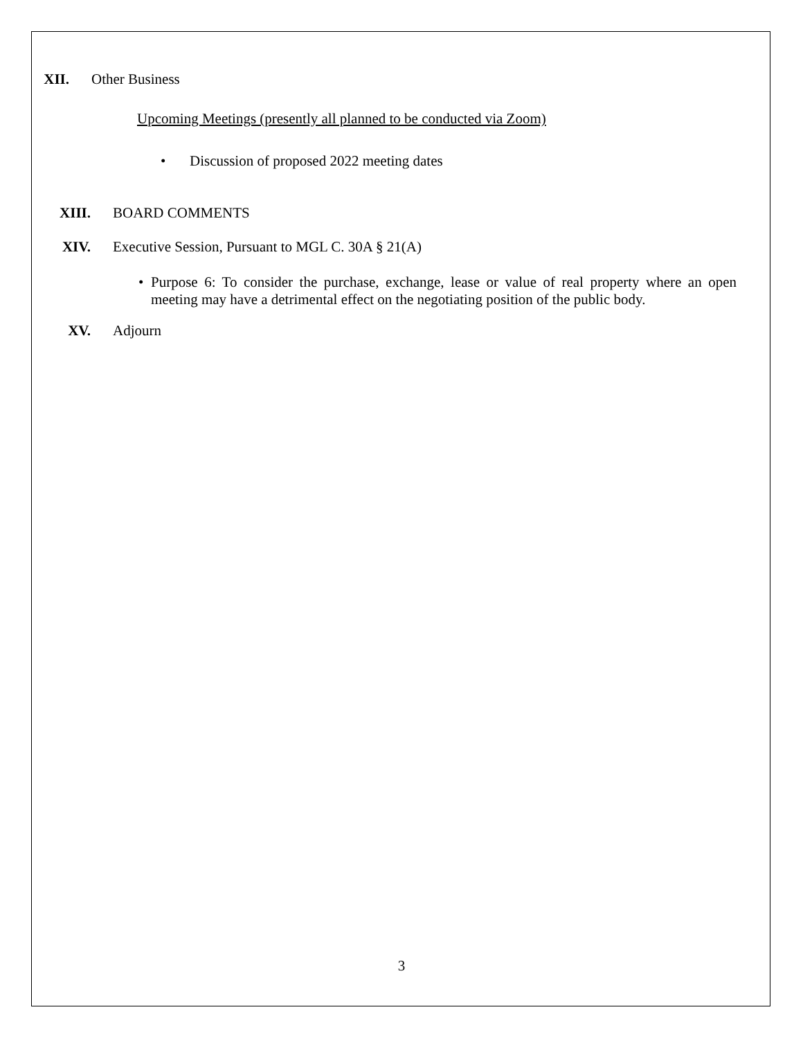XII. Other Business
Upcoming Meetings (presently all planned to be conducted via Zoom)
• Discussion of proposed 2022 meeting dates
XIII. BOARD COMMENTS
XIV. Executive Session, Pursuant to MGL C. 30A § 21(A)
• Purpose 6: To consider the purchase, exchange, lease or value of real property where an open meeting may have a detrimental effect on the negotiating position of the public body.
XV. Adjourn
3